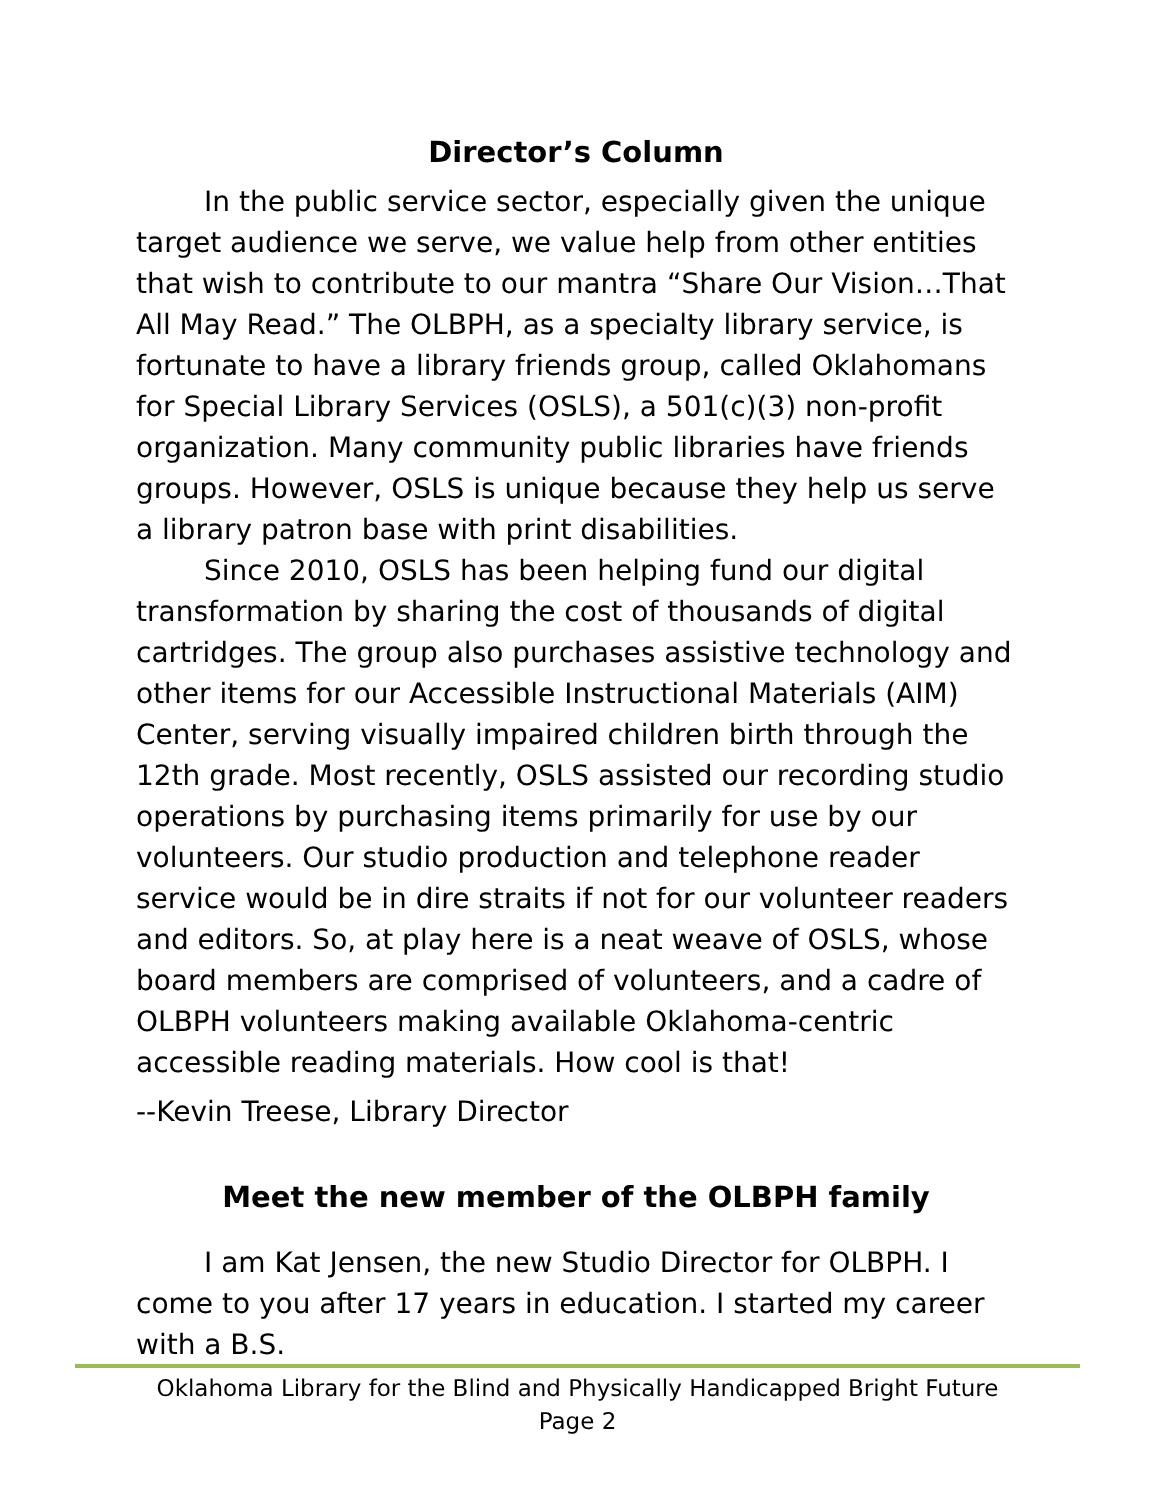Director’s Column
In the public service sector, especially given the unique target audience we serve, we value help from other entities that wish to contribute to our mantra “Share Our Vision…That All May Read.” The OLBPH, as a specialty library service, is fortunate to have a library friends group, called Oklahomans for Special Library Services (OSLS), a 501(c)(3) non-profit organization. Many community public libraries have friends groups. However, OSLS is unique because they help us serve a library patron base with print disabilities.
Since 2010, OSLS has been helping fund our digital transformation by sharing the cost of thousands of digital cartridges. The group also purchases assistive technology and other items for our Accessible Instructional Materials (AIM) Center, serving visually impaired children birth through the 12th grade. Most recently, OSLS assisted our recording studio operations by purchasing items primarily for use by our volunteers. Our studio production and telephone reader service would be in dire straits if not for our volunteer readers and editors. So, at play here is a neat weave of OSLS, whose board members are comprised of volunteers, and a cadre of OLBPH volunteers making available Oklahoma-centric accessible reading materials. How cool is that!
--Kevin Treese, Library Director
Meet the new member of the OLBPH family
I am Kat Jensen, the new Studio Director for OLBPH. I come to you after 17 years in education. I started my career with a B.S.
Oklahoma Library for the Blind and Physically Handicapped Bright Future
Page 2